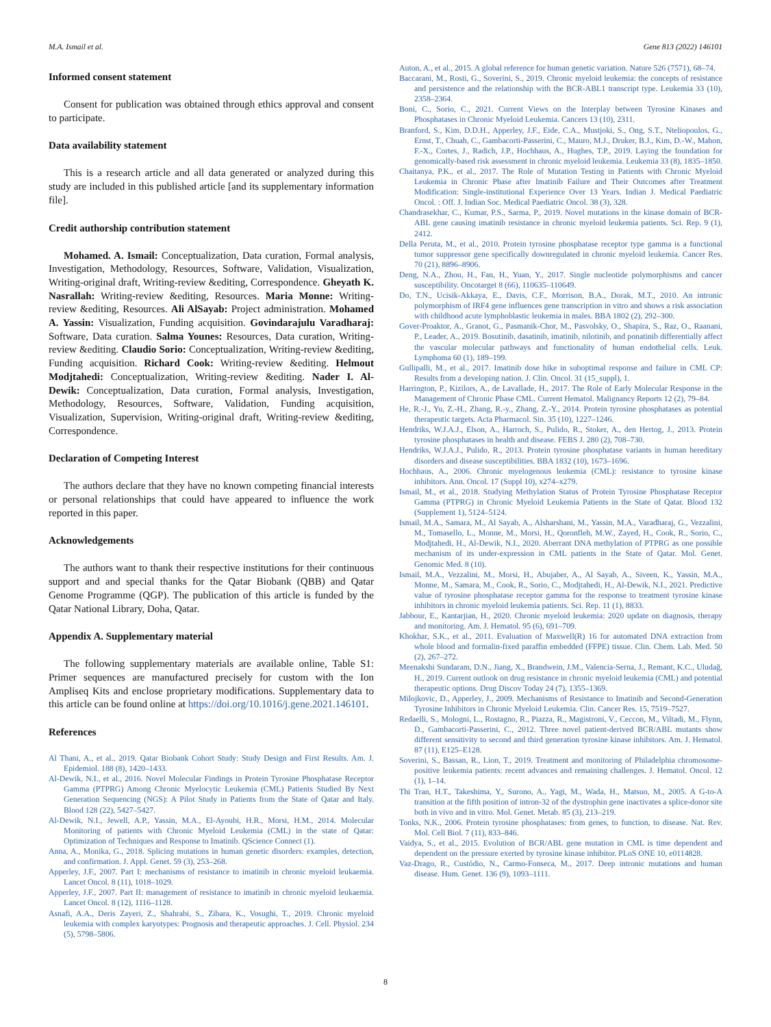M.A. Ismail et al. Gene 813 (2022) 146101
Informed consent statement
Consent for publication was obtained through ethics approval and consent to participate.
Data availability statement
This is a research article and all data generated or analyzed during this study are included in this published article [and its supplementary information file].
Credit authorship contribution statement
Mohamed. A. Ismail: Conceptualization, Data curation, Formal analysis, Investigation, Methodology, Resources, Software, Validation, Visualization, Writing-original draft, Writing-review &editing, Correspondence. Gheyath K. Nasrallah: Writing-review &editing, Resources. Maria Monne: Writing-review &editing, Resources. Ali AlSayab: Project administration. Mohamed A. Yassin: Visualization, Funding acquisition. Govindarajulu Varadharaj: Software, Data curation. Salma Younes: Resources, Data curation, Writing-review &editing. Claudio Sorio: Conceptualization, Writing-review &editing, Funding acquisition. Richard Cook: Writing-review &editing. Helmout Modjtahedi: Conceptualization, Writing-review &editing. Nader I. Al-Dewik: Conceptualization, Data curation, Formal analysis, Investigation, Methodology, Resources, Software, Validation, Funding acquisition, Visualization, Supervision, Writing-original draft, Writing-review &editing, Correspondence.
Declaration of Competing Interest
The authors declare that they have no known competing financial interests or personal relationships that could have appeared to influence the work reported in this paper.
Acknowledgements
The authors want to thank their respective institutions for their continuous support and and special thanks for the Qatar Biobank (QBB) and Qatar Genome Programme (QGP). The publication of this article is funded by the Qatar National Library, Doha, Qatar.
Appendix A. Supplementary material
The following supplementary materials are available online, Table S1: Primer sequences are manufactured precisely for custom with the Ion Ampliseq Kits and enclose proprietary modifications. Supplementary data to this article can be found online at https://doi.org/10.1016/j.gene.2021.146101.
References
Al Thani, A., et al., 2019. Qatar Biobank Cohort Study: Study Design and First Results. Am. J. Epidemiol. 188 (8), 1420–1433.
Al-Dewik, N.I., et al., 2016. Novel Molecular Findings in Protein Tyrosine Phosphatase Receptor Gamma (PTPRG) Among Chronic Myelocytic Leukemia (CML) Patients Studied By Next Generation Sequencing (NGS): A Pilot Study in Patients from the State of Qatar and Italy. Blood 128 (22), 5427–5427.
Al-Dewik, N.I., Jewell, A.P., Yassin, M.A., El-Ayoubi, H.R., Morsi, H.M., 2014. Molecular Monitoring of patients with Chronic Myeloid Leukemia (CML) in the state of Qatar: Optimization of Techniques and Response to Imatinib. QScience Connect (1).
Anna, A., Monika, G., 2018. Splicing mutations in human genetic disorders: examples, detection, and confirmation. J. Appl. Genet. 59 (3), 253–268.
Apperley, J.F., 2007. Part I: mechanisms of resistance to imatinib in chronic myeloid leukaemia. Lancet Oncol. 8 (11), 1018–1029.
Apperley, J.F., 2007. Part II: management of resistance to imatinib in chronic myeloid leukaemia. Lancet Oncol. 8 (12), 1116–1128.
Asnafi, A.A., Deris Zayeri, Z., Shahrabi, S., Zibara, K., Vosughi, T., 2019. Chronic myeloid leukemia with complex karyotypes: Prognosis and therapeutic approaches. J. Cell. Physiol. 234 (5), 5798–5806.
Auton, A., et al., 2015. A global reference for human genetic variation. Nature 526 (7571), 68–74.
Baccarani, M., Rosti, G., Soverini, S., 2019. Chronic myeloid leukemia: the concepts of resistance and persistence and the relationship with the BCR-ABL1 transcript type. Leukemia 33 (10), 2358–2364.
Boni, C., Sorio, C., 2021. Current Views on the Interplay between Tyrosine Kinases and Phosphatases in Chronic Myeloid Leukemia. Cancers 13 (10), 2311.
Branford, S., Kim, D.D.H., Apperley, J.F., Eide, C.A., Mustjoki, S., Ong, S.T., Nteliopoulos, G., Ernst, T., Chuah, C., Gambacorti-Passerini, C., Mauro, M.J., Druker, B.J., Kim, D.-W., Mahon, F.-X., Cortes, J., Radich, J.P., Hochhaus, A., Hughes, T.P., 2019. Laying the foundation for genomically-based risk assessment in chronic myeloid leukemia. Leukemia 33 (8), 1835–1850.
Chaitanya, P.K., et al., 2017. The Role of Mutation Testing in Patients with Chronic Myeloid Leukemia in Chronic Phase after Imatinib Failure and Their Outcomes after Treatment Modification: Single-institutional Experience Over 13 Years. Indian J. Medical Paediatric Oncol. : Off. J. Indian Soc. Medical Paediatric Oncol. 38 (3), 328.
Chandrasekhar, C., Kumar, P.S., Sarma, P., 2019. Novel mutations in the kinase domain of BCR-ABL gene causing imatinib resistance in chronic myeloid leukemia patients. Sci. Rep. 9 (1), 2412.
Della Peruta, M., et al., 2010. Protein tyrosine phosphatase receptor type gamma is a functional tumor suppressor gene specifically downregulated in chronic myeloid leukemia. Cancer Res. 70 (21), 8896–8906.
Deng, N.A., Zhou, H., Fan, H., Yuan, Y., 2017. Single nucleotide polymorphisms and cancer susceptibility. Oncotarget 8 (66), 110635–110649.
Do, T.N., Ucisik-Akkaya, E., Davis, C.F., Morrison, B.A., Dorak, M.T., 2010. An intronic polymorphism of IRF4 gene influences gene transcription in vitro and shows a risk association with childhood acute lymphoblastic leukemia in males. BBA 1802 (2), 292–300.
Gover-Proaktor, A., Granot, G., Pasmanik-Chor, M., Pasvolsky, O., Shapira, S., Raz, O., Raanani, P., Leader, A., 2019. Bosutinib, dasatinib, imatinib, nilotinib, and ponatinib differentially affect the vascular molecular pathways and functionality of human endothelial cells. Leuk. Lymphoma 60 (1), 189–199.
Gullipalli, M., et al., 2017. Imatinib dose hike in suboptimal response and failure in CML CP: Results from a developing nation. J. Clin. Oncol. 31 (15_suppl), 1.
Harrington, P., Kizilors, A., de Lavallade, H., 2017. The Role of Early Molecular Response in the Management of Chronic Phase CML. Current Hematol. Malignancy Reports 12 (2), 79–84.
He, R.-J., Yu, Z.-H., Zhang, R.-y., Zhang, Z.-Y., 2014. Protein tyrosine phosphatases as potential therapeutic targets. Acta Pharmacol. Sin. 35 (10), 1227–1246.
Hendriks, W.J.A.J., Elson, A., Harroch, S., Pulido, R., Stoker, A., den Hertog, J., 2013. Protein tyrosine phosphatases in health and disease. FEBS J. 280 (2), 708–730.
Hendriks, W.J.A.J., Pulido, R., 2013. Protein tyrosine phosphatase variants in human hereditary disorders and disease susceptibilities. BBA 1832 (10), 1673–1696.
Hochhaus, A., 2006. Chronic myelogenous leukemia (CML): resistance to tyrosine kinase inhibitors. Ann. Oncol. 17 (Suppl 10), x274–x279.
Ismail, M., et al., 2018. Studying Methylation Status of Protein Tyrosine Phosphatase Receptor Gamma (PTPRG) in Chronic Myeloid Leukemia Patients in the State of Qatar. Blood 132 (Supplement 1), 5124–5124.
Ismail, M.A., Samara, M., Al Sayab, A., Alsharshani, M., Yassin, M.A., Varadharaj, G., Vezzalini, M., Tomasello, L., Monne, M., Morsi, H., Qoronfleh, M.W., Zayed, H., Cook, R., Sorio, C., Modjtahedi, H., Al-Dewik, N.I., 2020. Aberrant DNA methylation of PTPRG as one possible mechanism of its under-expression in CML patients in the State of Qatar. Mol. Genet. Genomic Med. 8 (10).
Ismail, M.A., Vezzalini, M., Morsi, H., Abujaber, A., Al Sayab, A., Siveen, K., Yassin, M.A., Monne, M., Samara, M., Cook, R., Sorio, C., Modjtahedi, H., Al-Dewik, N.I., 2021. Predictive value of tyrosine phosphatase receptor gamma for the response to treatment tyrosine kinase inhibitors in chronic myeloid leukemia patients. Sci. Rep. 11 (1), 8833.
Jabbour, E., Kantarjian, H., 2020. Chronic myeloid leukemia: 2020 update on diagnosis, therapy and monitoring. Am. J. Hematol. 95 (6), 691–709.
Khokhar, S.K., et al., 2011. Evaluation of Maxwell(R) 16 for automated DNA extraction from whole blood and formalin-fixed paraffin embedded (FFPE) tissue. Clin. Chem. Lab. Med. 50 (2), 267–272.
Meenakshi Sundaram, D.N., Jiang, X., Brandwein, J.M., Valencia-Serna, J., Remant, K.C., Uludağ, H., 2019. Current outlook on drug resistance in chronic myeloid leukemia (CML) and potential therapeutic options. Drug Discov Today 24 (7), 1355–1369.
Milojkovic, D., Apperley, J., 2009. Mechanisms of Resistance to Imatinib and Second-Generation Tyrosine Inhibitors in Chronic Myeloid Leukemia. Clin. Cancer Res. 15, 7519–7527.
Redaelli, S., Mologni, L., Rostagno, R., Piazza, R., Magistroni, V., Ceccon, M., Viltadi, M., Flynn, D., Gambacorti-Passerini, C., 2012. Three novel patient-derived BCR/ABL mutants show different sensitivity to second and third generation tyrosine kinase inhibitors. Am. J. Hematol. 87 (11), E125–E128.
Soverini, S., Bassan, R., Lion, T., 2019. Treatment and monitoring of Philadelphia chromosome-positive leukemia patients: recent advances and remaining challenges. J. Hematol. Oncol. 12 (1), 1–14.
Thi Tran, H.T., Takeshima, Y., Surono, A., Yagi, M., Wada, H., Matsuo, M., 2005. A G-to-A transition at the fifth position of intron-32 of the dystrophin gene inactivates a splice-donor site both in vivo and in vitro. Mol. Genet. Metab. 85 (3), 213–219.
Tonks, N.K., 2006. Protein tyrosine phosphatases: from genes, to function, to disease. Nat. Rev. Mol. Cell Biol. 7 (11), 833–846.
Vaidya, S., et al., 2015. Evolution of BCR/ABL gene mutation in CML is time dependent and dependent on the pressure exerted by tyrosine kinase inhibitor. PLoS ONE 10, e0114828.
Vaz-Drago, R., Custódio, N., Carmo-Fonseca, M., 2017. Deep intronic mutations and human disease. Hum. Genet. 136 (9), 1093–1111.
8